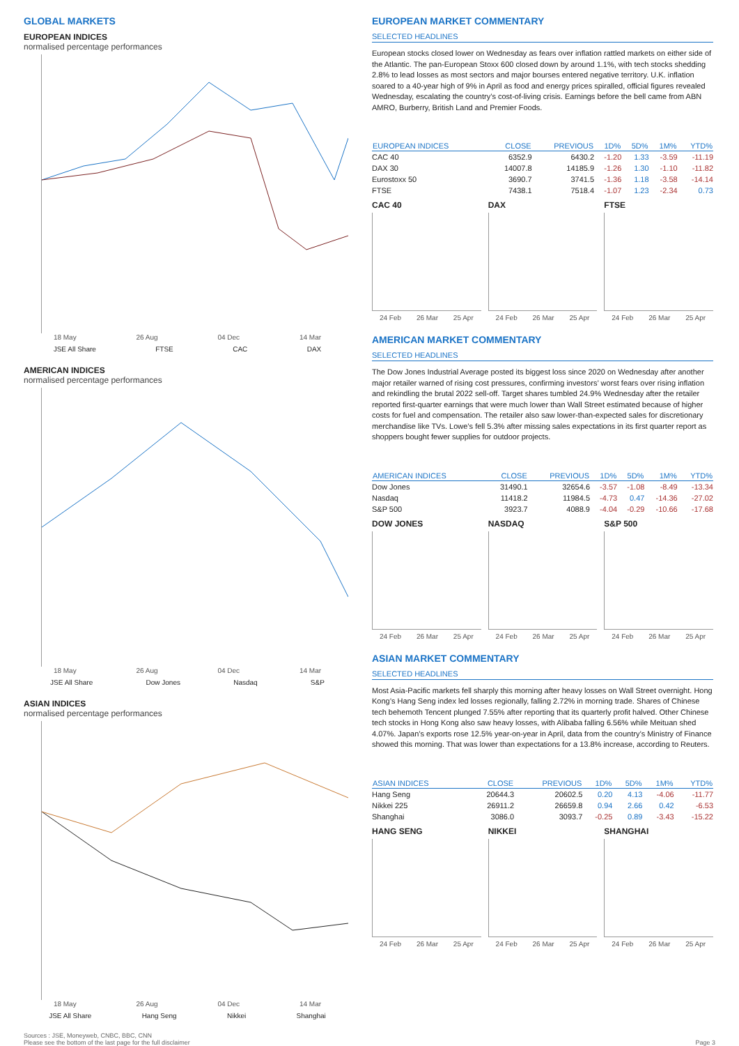GLOBAL MARKETS
EUROPEAN INDICES
normalised percentage performances
18 May 26 Aug 04 Dec 14 Mar
JSE All Share FTSE CAC DAX
AMERICAN INDICES
normalised percentage performances
18 May 26 Aug 04 Dec 14 Mar
JSE All Share Dow Jones Nasdaq S&P
ASIAN INDICES
normalised percentage performances
18 May 26 Aug 04 Dec 14 Mar
JSE All Share Hang Seng Nikkei Shanghai
EUROPEAN MARKET COMMENTARY
SELECTED HEADLINES
European stocks closed lower on Wednesday as fears over inflation rattled markets on either side of the Atlantic. The pan-European Stoxx 600 closed down by around 1.1%, with tech stocks shedding 2.8% to lead losses as most sectors and major bourses entered negative territory. U.K. inflation soared to a 40-year high of 9% in April as food and energy prices spiralled, official figures revealed Wednesday, escalating the country’s cost-of-living crisis. Earnings before the bell came from ABN AMRO, Burberry, British Land and Premier Foods.
| EUROPEAN INDICES | CLOSE | PREVIOUS | 1D% | 5D% | 1M% | YTD% |
| --- | --- | --- | --- | --- | --- | --- |
| CAC 40 | 6352.9 | 6430.2 | -1.20 | 1.33 | -3.59 | -11.19 |
| DAX 30 | 14007.8 | 14185.9 | -1.26 | 1.30 | -1.10 | -11.82 |
| Eurostoxx 50 | 3690.7 | 3741.5 | -1.36 | 1.18 | -3.58 | -14.14 |
| FTSE | 7438.1 | 7518.4 | -1.07 | 1.23 | -2.34 | 0.73 |
CAC 40
24 Feb 26 Mar 25 Apr
DAX
24 Feb 26 Mar 25 Apr
FTSE
24 Feb 26 Mar 25 Apr
AMERICAN MARKET COMMENTARY
SELECTED HEADLINES
The Dow Jones Industrial Average posted its biggest loss since 2020 on Wednesday after another major retailer warned of rising cost pressures, confirming investors’ worst fears over rising inflation and rekindling the brutal 2022 sell-off. Target shares tumbled 24.9% Wednesday after the retailer reported first-quarter earnings that were much lower than Wall Street estimated because of higher costs for fuel and compensation. The retailer also saw lower-than-expected sales for discretionary merchandise like TVs. Lowe’s fell 5.3% after missing sales expectations in its first quarter report as shoppers bought fewer supplies for outdoor projects.
| AMERICAN INDICES | CLOSE | PREVIOUS | 1D% | 5D% | 1M% | YTD% |
| --- | --- | --- | --- | --- | --- | --- |
| Dow Jones | 31490.1 | 32654.6 | -3.57 | -1.08 | -8.49 | -13.34 |
| Nasdaq | 11418.2 | 11984.5 | -4.73 | 0.47 | -14.36 | -27.02 |
| S&P 500 | 3923.7 | 4088.9 | -4.04 | -0.29 | -10.66 | -17.68 |
DOW JONES
24 Feb 26 Mar 25 Apr
NASDAQ
24 Feb 26 Mar 25 Apr
S&P 500
24 Feb 26 Mar 25 Apr
ASIAN MARKET COMMENTARY
SELECTED HEADLINES
Most Asia-Pacific markets fell sharply this morning after heavy losses on Wall Street overnight. Hong Kong’s Hang Seng index led losses regionally, falling 2.72% in morning trade. Shares of Chinese tech behemoth Tencent plunged 7.55% after reporting that its quarterly profit halved. Other Chinese tech stocks in Hong Kong also saw heavy losses, with Alibaba falling 6.56% while Meituan shed 4.07%. Japan’s exports rose 12.5% year-on-year in April, data from the country’s Ministry of Finance showed this morning. That was lower than expectations for a 13.8% increase, according to Reuters.
| ASIAN INDICES | CLOSE | PREVIOUS | 1D% | 5D% | 1M% | YTD% |
| --- | --- | --- | --- | --- | --- | --- |
| Hang Seng | 20644.3 | 20602.5 | 0.20 | 4.13 | -4.06 | -11.77 |
| Nikkei 225 | 26911.2 | 26659.8 | 0.94 | 2.66 | 0.42 | -6.53 |
| Shanghai | 3086.0 | 3093.7 | -0.25 | 0.89 | -3.43 | -15.22 |
HANG SENG
24 Feb 26 Mar 25 Apr
NIKKEI
24 Feb 26 Mar 25 Apr
SHANGHAI
24 Feb 26 Mar 25 Apr
Sources : JSE, Moneyweb, CNBC, BBC, CNN
Please see the bottom of the last page for the full disclaimer Page 3